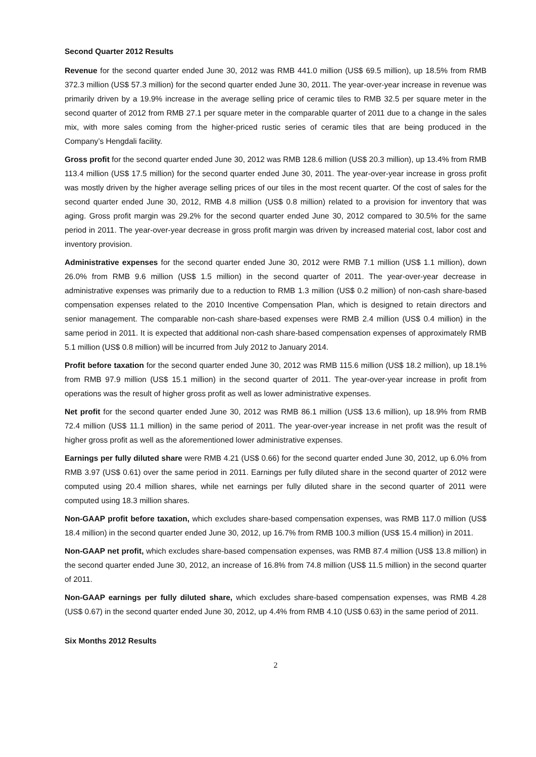Second Quarter 2012 Results
Revenue for the second quarter ended June 30, 2012 was RMB 441.0 million (US$ 69.5 million), up 18.5% from RMB 372.3 million (US$ 57.3 million) for the second quarter ended June 30, 2011. The year-over-year increase in revenue was primarily driven by a 19.9% increase in the average selling price of ceramic tiles to RMB 32.5 per square meter in the second quarter of 2012 from RMB 27.1 per square meter in the comparable quarter of 2011 due to a change in the sales mix, with more sales coming from the higher-priced rustic series of ceramic tiles that are being produced in the Company’s Hengdali facility.
Gross profit for the second quarter ended June 30, 2012 was RMB 128.6 million (US$ 20.3 million), up 13.4% from RMB 113.4 million (US$ 17.5 million) for the second quarter ended June 30, 2011. The year-over-year increase in gross profit was mostly driven by the higher average selling prices of our tiles in the most recent quarter. Of the cost of sales for the second quarter ended June 30, 2012, RMB 4.8 million (US$ 0.8 million) related to a provision for inventory that was aging. Gross profit margin was 29.2% for the second quarter ended June 30, 2012 compared to 30.5% for the same period in 2011. The year-over-year decrease in gross profit margin was driven by increased material cost, labor cost and inventory provision.
Administrative expenses for the second quarter ended June 30, 2012 were RMB 7.1 million (US$ 1.1 million), down 26.0% from RMB 9.6 million (US$ 1.5 million) in the second quarter of 2011. The year-over-year decrease in administrative expenses was primarily due to a reduction to RMB 1.3 million (US$ 0.2 million) of non-cash share-based compensation expenses related to the 2010 Incentive Compensation Plan, which is designed to retain directors and senior management. The comparable non-cash share-based expenses were RMB 2.4 million (US$ 0.4 million) in the same period in 2011. It is expected that additional non-cash share-based compensation expenses of approximately RMB 5.1 million (US$ 0.8 million) will be incurred from July 2012 to January 2014.
Profit before taxation for the second quarter ended June 30, 2012 was RMB 115.6 million (US$ 18.2 million), up 18.1% from RMB 97.9 million (US$ 15.1 million) in the second quarter of 2011. The year-over-year increase in profit from operations was the result of higher gross profit as well as lower administrative expenses.
Net profit for the second quarter ended June 30, 2012 was RMB 86.1 million (US$ 13.6 million), up 18.9% from RMB 72.4 million (US$ 11.1 million) in the same period of 2011. The year-over-year increase in net profit was the result of higher gross profit as well as the aforementioned lower administrative expenses.
Earnings per fully diluted share were RMB 4.21 (US$ 0.66) for the second quarter ended June 30, 2012, up 6.0% from RMB 3.97 (US$ 0.61) over the same period in 2011. Earnings per fully diluted share in the second quarter of 2012 were computed using 20.4 million shares, while net earnings per fully diluted share in the second quarter of 2011 were computed using 18.3 million shares.
Non-GAAP profit before taxation, which excludes share-based compensation expenses, was RMB 117.0 million (US$ 18.4 million) in the second quarter ended June 30, 2012, up 16.7% from RMB 100.3 million (US$ 15.4 million) in 2011.
Non-GAAP net profit, which excludes share-based compensation expenses, was RMB 87.4 million (US$ 13.8 million) in the second quarter ended June 30, 2012, an increase of 16.8% from 74.8 million (US$ 11.5 million) in the second quarter of 2011.
Non-GAAP earnings per fully diluted share, which excludes share-based compensation expenses, was RMB 4.28 (US$ 0.67) in the second quarter ended June 30, 2012, up 4.4% from RMB 4.10 (US$ 0.63) in the same period of 2011.
Six Months 2012 Results
2